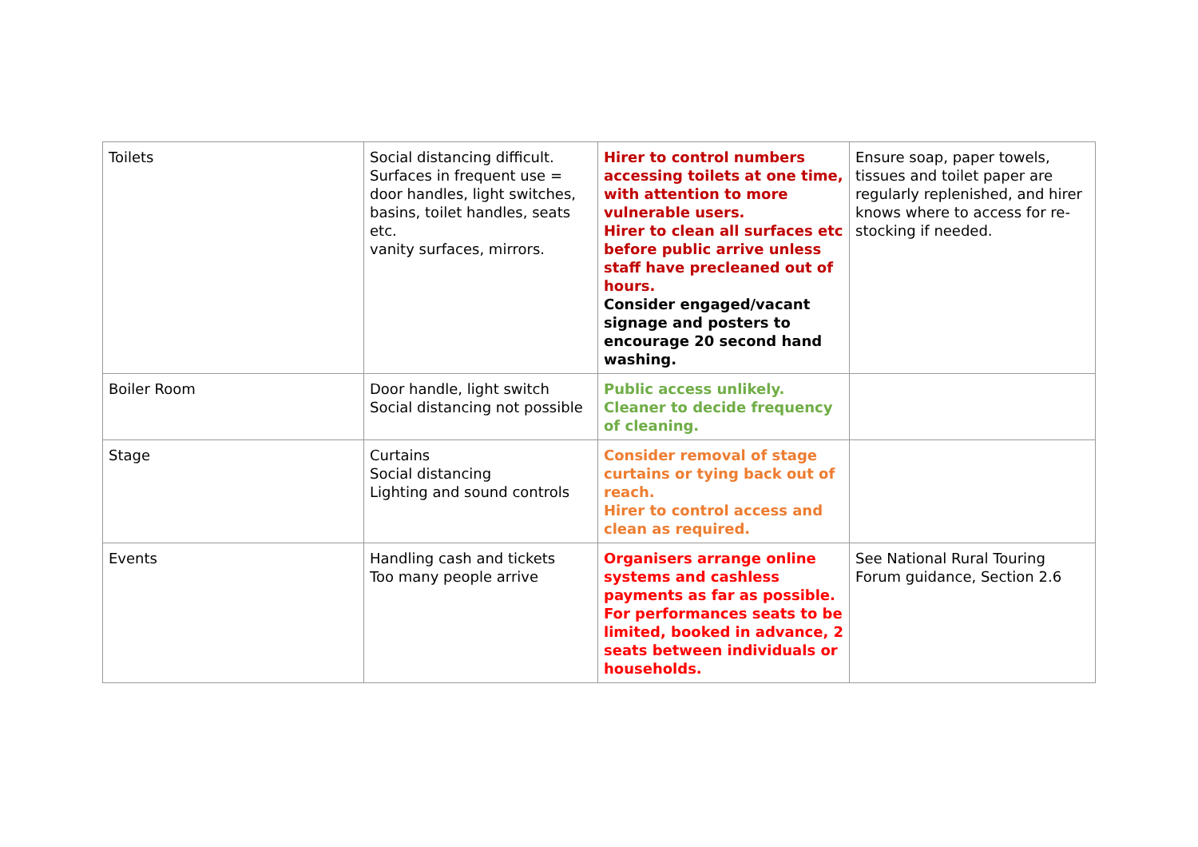| Toilets | Social distancing difficult. Surfaces in frequent use = door handles, light switches, basins, toilet handles, seats etc. vanity surfaces, mirrors. | Hirer to control numbers accessing toilets at one time, with attention to more vulnerable users. Hirer to clean all surfaces etc before public arrive unless staff have precleaned out of hours. Consider engaged/vacant signage and posters to encourage 20 second hand washing. | Ensure soap, paper towels, tissues and toilet paper are regularly replenished, and hirer knows where to access for re-stocking if needed. |
| Boiler Room | Door handle, light switch Social distancing not possible | Public access unlikely. Cleaner to decide frequency of cleaning. | |
| Stage | Curtains Social distancing Lighting and sound controls | Consider removal of stage curtains or tying back out of reach. Hirer to control access and clean as required. | |
| Events | Handling cash and tickets Too many people arrive | Organisers arrange online systems and cashless payments as far as possible. For performances seats to be limited, booked in advance, 2 seats between individuals or households. | See National Rural Touring Forum guidance, Section 2.6 |